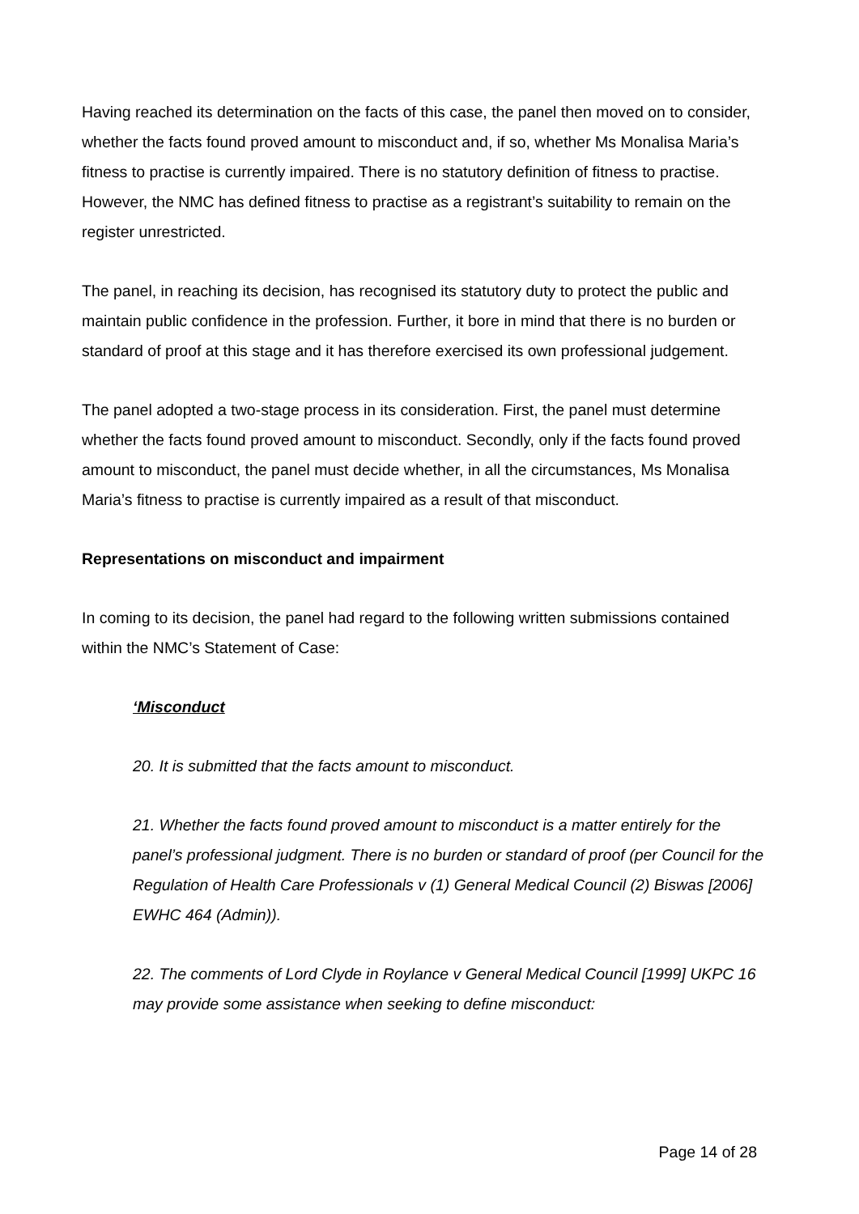Having reached its determination on the facts of this case, the panel then moved on to consider, whether the facts found proved amount to misconduct and, if so, whether Ms Monalisa Maria’s fitness to practise is currently impaired. There is no statutory definition of fitness to practise. However, the NMC has defined fitness to practise as a registrant’s suitability to remain on the register unrestricted.
The panel, in reaching its decision, has recognised its statutory duty to protect the public and maintain public confidence in the profession. Further, it bore in mind that there is no burden or standard of proof at this stage and it has therefore exercised its own professional judgement.
The panel adopted a two-stage process in its consideration. First, the panel must determine whether the facts found proved amount to misconduct. Secondly, only if the facts found proved amount to misconduct, the panel must decide whether, in all the circumstances, Ms Monalisa Maria’s fitness to practise is currently impaired as a result of that misconduct.
Representations on misconduct and impairment
In coming to its decision, the panel had regard to the following written submissions contained within the NMC’s Statement of Case:
‘Misconduct
20. It is submitted that the facts amount to misconduct.
21. Whether the facts found proved amount to misconduct is a matter entirely for the panel’s professional judgment. There is no burden or standard of proof (per Council for the Regulation of Health Care Professionals v (1) General Medical Council (2) Biswas [2006] EWHC 464 (Admin)).
22. The comments of Lord Clyde in Roylance v General Medical Council [1999] UKPC 16 may provide some assistance when seeking to define misconduct:
Page 14 of 28